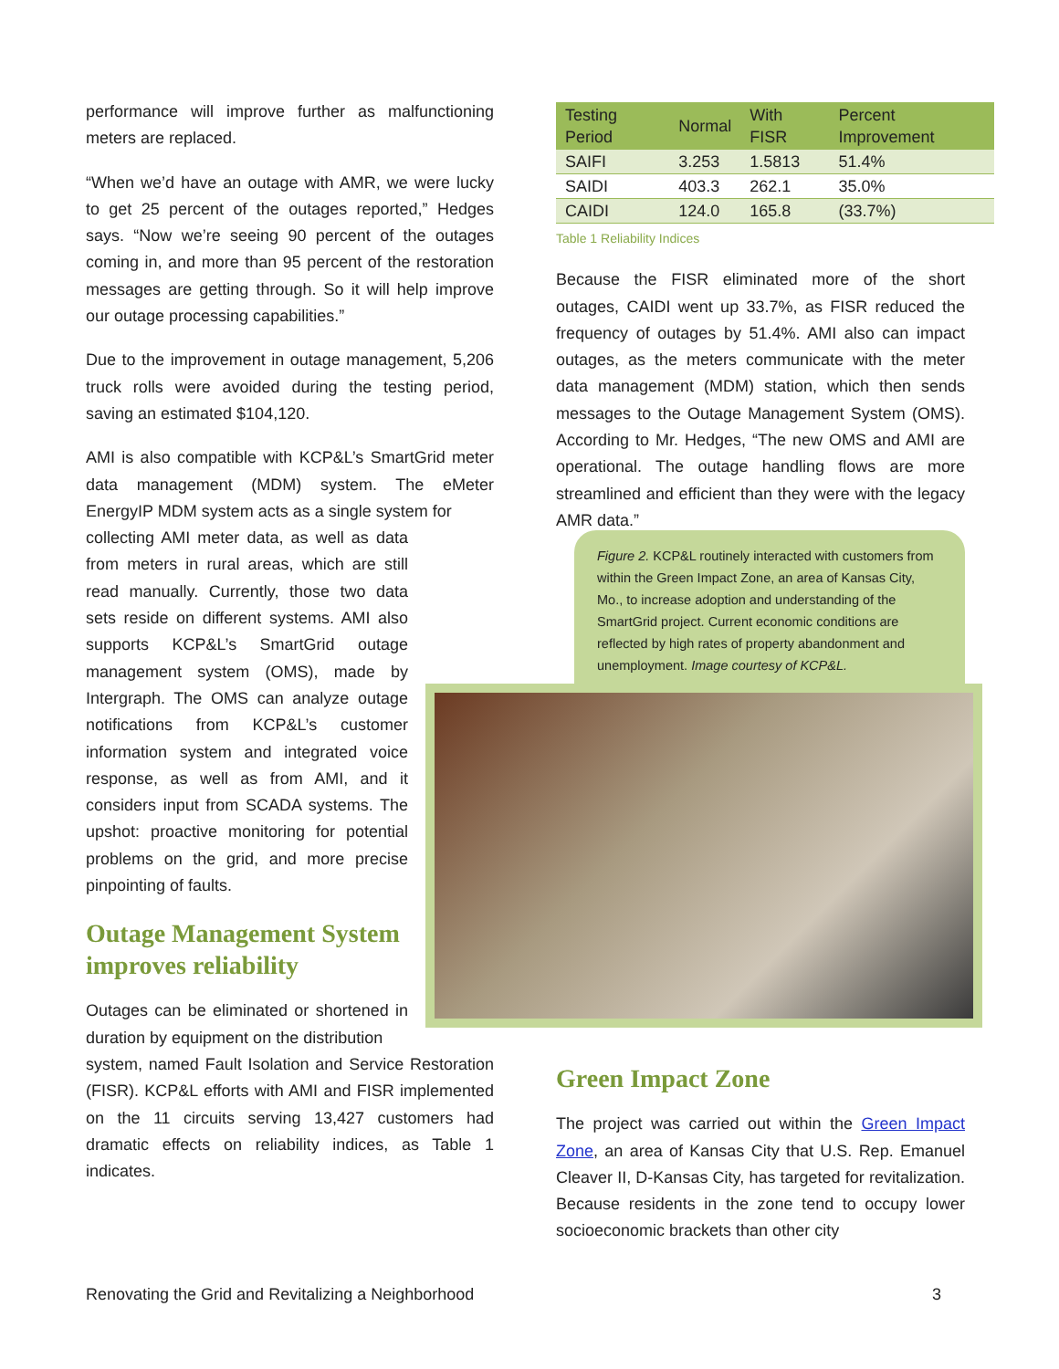performance will improve further as malfunctioning meters are replaced.
“When we’d have an outage with AMR, we were lucky to get 25 percent of the outages reported,” Hedges says. “Now we’re seeing 90 percent of the outages coming in, and more than 95 percent of the restoration messages are getting through. So it will help improve our outage processing capabilities.”
Due to the improvement in outage management, 5,206 truck rolls were avoided during the testing period, saving an estimated $104,120.
AMI is also compatible with KCP&L’s SmartGrid meter data management (MDM) system. The eMeter EnergyIP MDM system acts as a single system for
collecting AMI meter data, as well as data from meters in rural areas, which are still read manually. Currently, those two data sets reside on different systems. AMI also supports KCP&L’s SmartGrid outage management system (OMS), made by Intergraph. The OMS can analyze outage notifications from KCP&L’s customer information system and integrated voice response, as well as from AMI, and it considers input from SCADA systems. The upshot: proactive monitoring for potential problems on the grid, and more precise pinpointing of faults.
Outage Management System improves reliability
Outages can be eliminated or shortened in duration by equipment on the distribution
system, named Fault Isolation and Service Restoration (FISR). KCP&L efforts with AMI and FISR implemented on the 11 circuits serving 13,427 customers had dramatic effects on reliability indices, as Table 1 indicates.
| Testing Period | Normal | With FISR | Percent Improvement |
| --- | --- | --- | --- |
| SAIFI | 3.253 | 1.5813 | 51.4% |
| SAIDI | 403.3 | 262.1 | 35.0% |
| CAIDI | 124.0 | 165.8 | (33.7%) |
Table 1 Reliability Indices
Because the FISR eliminated more of the short outages, CAIDI went up 33.7%, as FISR reduced the frequency of outages by 51.4%. AMI also can impact outages, as the meters communicate with the meter data management (MDM) station, which then sends messages to the Outage Management System (OMS). According to Mr. Hedges, “The new OMS and AMI are operational. The outage handling flows are more streamlined and efficient than they were with the legacy AMR data.”
Green Impact Zone
The project was carried out within the Green Impact Zone, an area of Kansas City that U.S. Rep. Emanuel Cleaver II, D-Kansas City, has targeted for revitalization. Because residents in the zone tend to occupy lower socioeconomic brackets than other city
Figure 2. KCP&L routinely interacted with customers from within the Green Impact Zone, an area of Kansas City, Mo., to increase adoption and understanding of the SmartGrid project. Current economic conditions are reflected by high rates of property abandonment and unemployment. Image courtesy of KCP&L.
Renovating the Grid and Revitalizing a Neighborhood 3